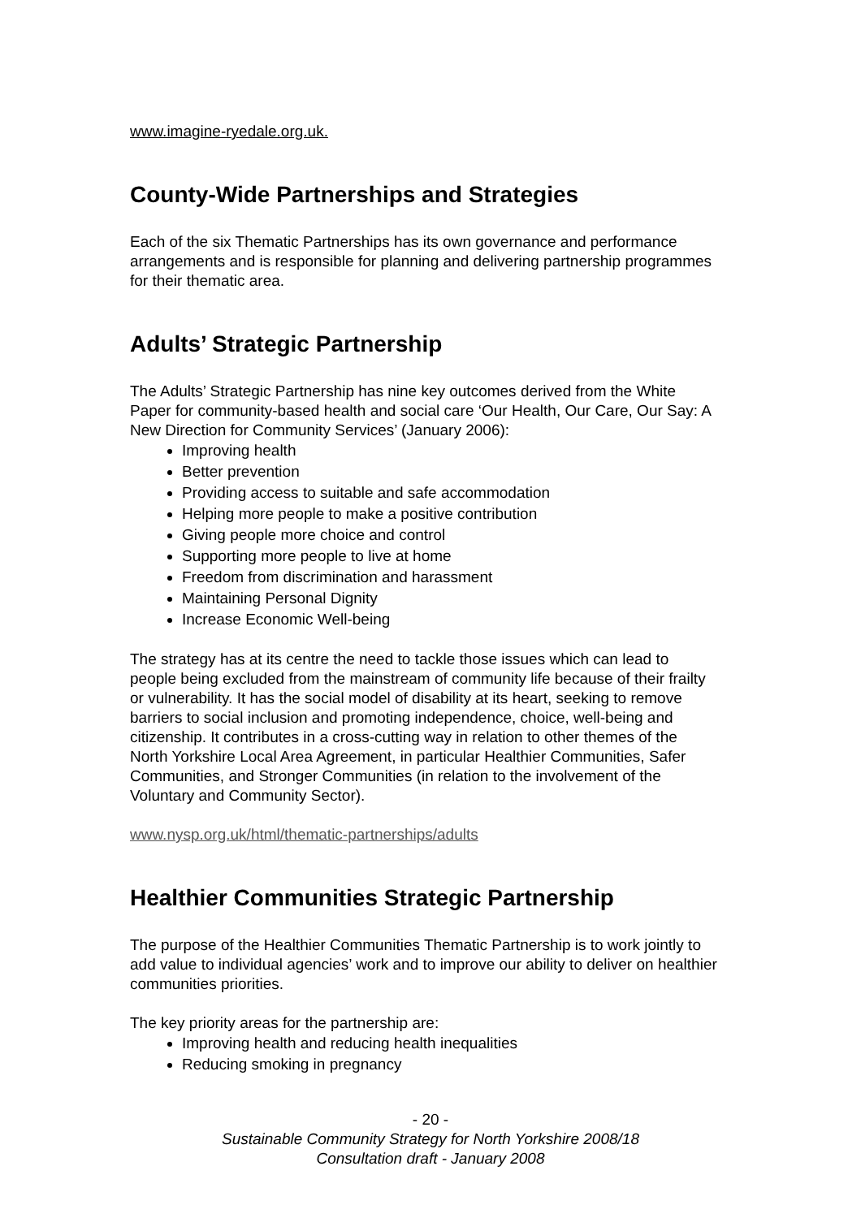www.imagine-ryedale.org.uk.
County-Wide Partnerships and Strategies
Each of the six Thematic Partnerships has its own governance and performance arrangements and is responsible for planning and delivering partnership programmes for their thematic area.
Adults’ Strategic Partnership
The Adults’ Strategic Partnership has nine key outcomes derived from the White Paper for community-based health and social care ‘Our Health, Our Care, Our Say: A New Direction for Community Services’ (January 2006):
Improving health
Better prevention
Providing access to suitable and safe accommodation
Helping more people to make a positive contribution
Giving people more choice and control
Supporting more people to live at home
Freedom from discrimination and harassment
Maintaining Personal Dignity
Increase Economic Well-being
The strategy has at its centre the need to tackle those issues which can lead to people being excluded from the mainstream of community life because of their frailty or vulnerability. It has the social model of disability at its heart, seeking to remove barriers to social inclusion and promoting independence, choice, well-being and citizenship. It contributes in a cross-cutting way in relation to other themes of the North Yorkshire Local Area Agreement, in particular Healthier Communities, Safer Communities, and Stronger Communities (in relation to the involvement of the Voluntary and Community Sector).
www.nysp.org.uk/html/thematic-partnerships/adults
Healthier Communities Strategic Partnership
The purpose of the Healthier Communities Thematic Partnership is to work jointly to add value to individual agencies’ work and to improve our ability to deliver on healthier communities priorities.
The key priority areas for the partnership are:
Improving health and reducing health inequalities
Reducing smoking in pregnancy
- 20 -
Sustainable Community Strategy for North Yorkshire 2008/18
Consultation draft - January 2008